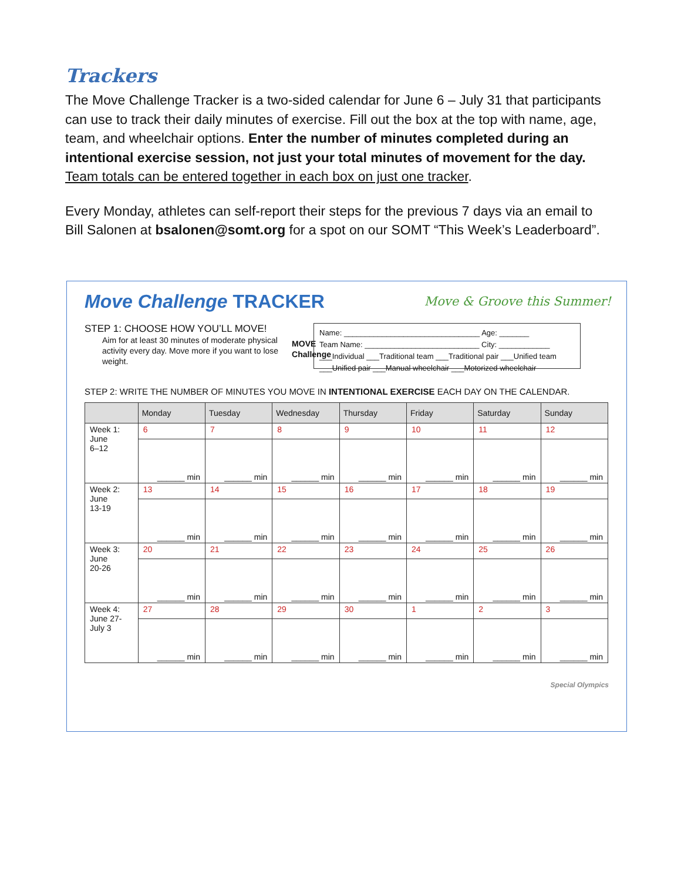Trackers
The Move Challenge Tracker is a two-sided calendar for June 6 – July 31 that participants can use to track their daily minutes of exercise. Fill out the box at the top with name, age, team, and wheelchair options. Enter the number of minutes completed during an intentional exercise session, not just your total minutes of movement for the day. Team totals can be entered together in each box on just one tracker.
Every Monday, athletes can self-report their steps for the previous 7 days via an email to Bill Salonen at bsalonen@somt.org for a spot on our SOMT “This Week’s Leaderboard”.
Move Challenge TRACKER
Move & Groove this Summer!
STEP 1: CHOOSE HOW YOU’LL MOVE!
Aim for at least 30 minutes of moderate physical activity every day. Move more if you want to lose weight.
MOVE
Challenge
Name: ________________________________ Age: _______
Team Name: ___________________________ City: ____________
___Individual ___Traditional team ___Traditional pair ___Unified team
___Unified pair ___Manual wheelchair ___Motorized wheelchair
STEP 2: WRITE THE NUMBER OF MINUTES YOU MOVE IN INTENTIONAL EXERCISE EACH DAY ON THE CALENDAR.
| | Monday | Tuesday | Wednesday | Thursday | Friday | Saturday | Sunday |
| --- | --- | --- | --- | --- | --- | --- | --- |
| Week 1: June 6–12 | 6 | 7 | 8 | 9 | 10 | 11 | 12 |
| | ______ min | ______ min | ______ min | ______ min | ______ min | ______ min | ______ min |
| Week 2: June 13-19 | 13 | 14 | 15 | 16 | 17 | 18 | 19 |
| | ______ min | ______ min | ______ min | ______ min | ______ min | ______ min | ______ min |
| Week 3: June 20-26 | 20 | 21 | 22 | 23 | 24 | 25 | 26 |
| | ______ min | ______ min | ______ min | ______ min | ______ min | ______ min | ______ min |
| Week 4: June 27- July 3 | 27 | 28 | 29 | 30 | 1 | 2 | 3 |
| | ______ min | ______ min | ______ min | ______ min | ______ min | ______ min | ______ min |
Special Olympics